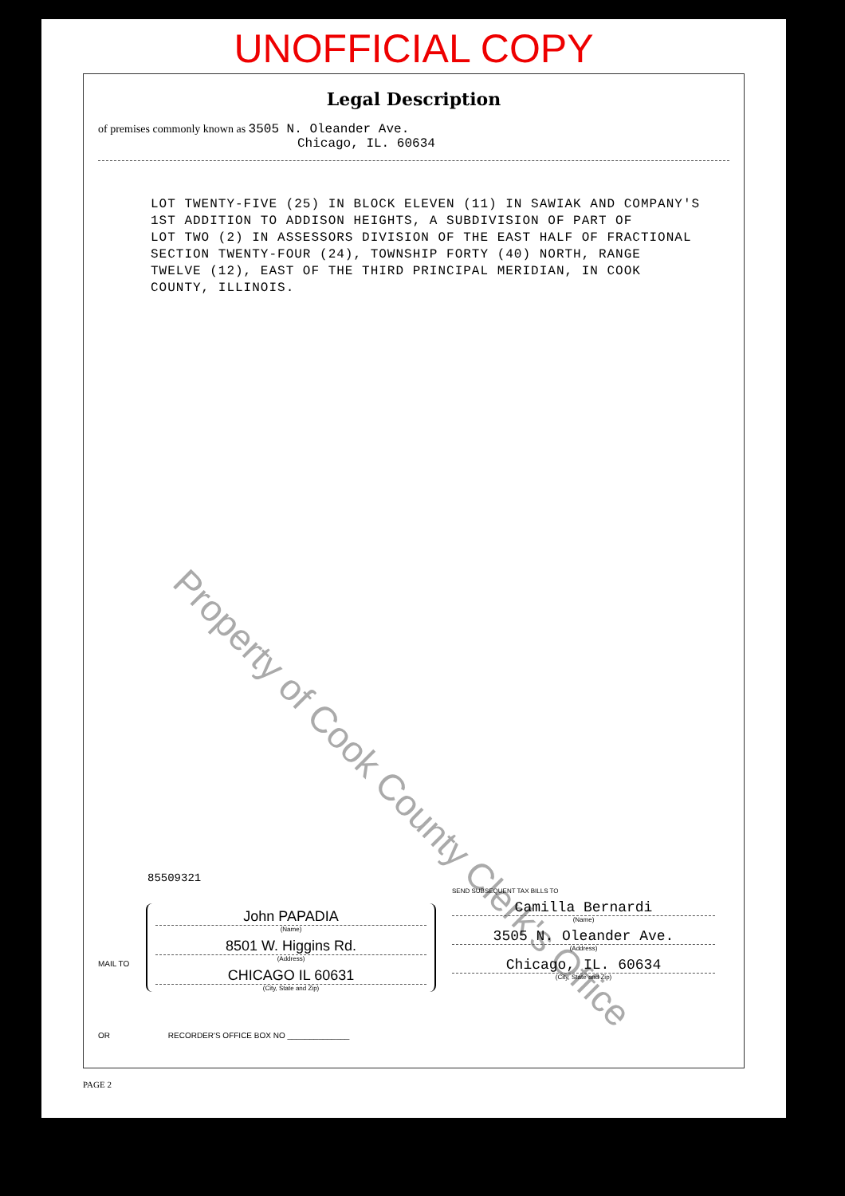UNOFFICIAL COPY
Legal Description
of premises commonly known as 3505 N. Oleander Ave.
Chicago, IL. 60634
LOT TWENTY-FIVE (25) IN BLOCK ELEVEN (11) IN SAWIAK AND COMPANY'S
1ST ADDITION TO ADDISON HEIGHTS, A SUBDIVISION OF PART OF
LOT TWO (2) IN ASSESSORS DIVISION OF THE EAST HALF OF FRACTIONAL
SECTION TWENTY-FOUR (24), TOWNSHIP FORTY (40) NORTH, RANGE
TWELVE (12), EAST OF THE THIRD PRINCIPAL MERIDIAN, IN COOK
COUNTY, ILLINOIS.
Property of Cook County Clerk's Office
85509321
MAIL TO
John PAPADIA
(Name)
8501 W. Higgins Rd.
(Address)
CHICAGO IL 60631
(City, State and Zip)
SEND SUBSEQUENT TAX BILLS TO
Camilla Bernardi
(Name)
3505 N. Oleander Ave.
(Address)
Chicago, IL. 60634
(City, State and Zip)
OR RECORDER'S OFFICE BOX NO ______________
PAGE 2